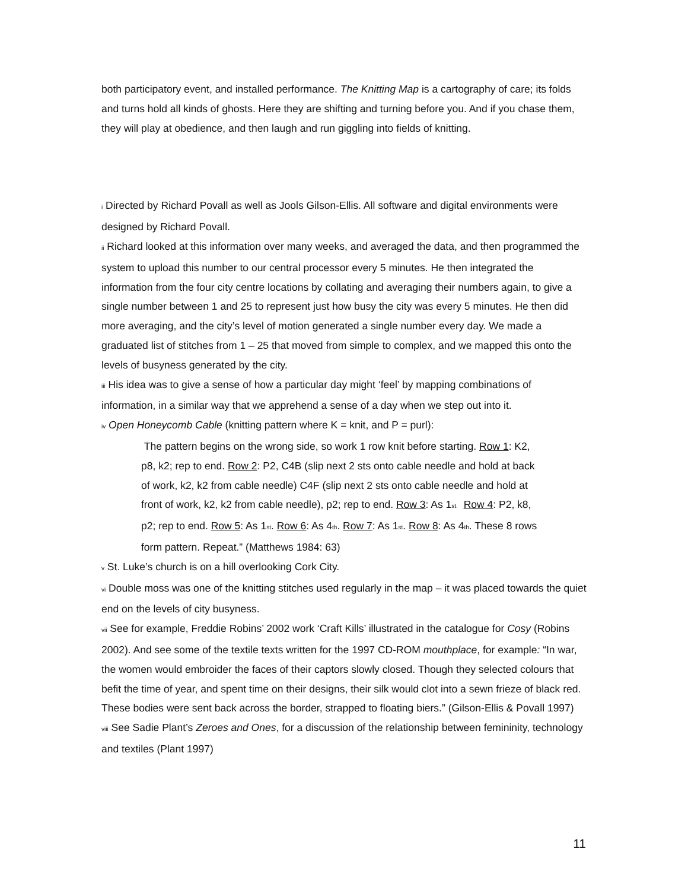both participatory event, and installed performance. The Knitting Map is a cartography of care; its folds and turns hold all kinds of ghosts. Here they are shifting and turning before you. And if you chase them, they will play at obedience, and then laugh and run giggling into fields of knitting.
<sup>i</sup> Directed by Richard Povall as well as Jools Gilson-Ellis. All software and digital environments were designed by Richard Povall.
<sup>ii</sup> Richard looked at this information over many weeks, and averaged the data, and then programmed the system to upload this number to our central processor every 5 minutes. He then integrated the information from the four city centre locations by collating and averaging their numbers again, to give a single number between 1 and 25 to represent just how busy the city was every 5 minutes. He then did more averaging, and the city’s level of motion generated a single number every day. We made a graduated list of stitches from 1 – 25 that moved from simple to complex, and we mapped this onto the levels of busyness generated by the city.
<sup>iii</sup> His idea was to give a sense of how a particular day might ‘feel’ by mapping combinations of information, in a similar way that we apprehend a sense of a day when we step out into it.
<sup>iv</sup> Open Honeycomb Cable (knitting pattern where K = knit, and P = purl):
The pattern begins on the wrong side, so work 1 row knit before starting. Row 1: K2, p8, k2; rep to end. Row 2: P2, C4B (slip next 2 sts onto cable needle and hold at back of work, k2, k2 from cable needle) C4F (slip next 2 sts onto cable needle and hold at front of work, k2, k2 from cable needle), p2; rep to end. Row 3: As 1<sup>st.</sup> Row 4: P2, k8, p2; rep to end. Row 5: As 1<sup>st</sup>. Row 6: As 4<sup>th</sup>. Row 7: As 1<sup>st</sup>. Row 8: As 4<sup>th</sup>. These 8 rows form pattern. Repeat.” (Matthews 1984: 63)
<sup>v</sup> St. Luke’s church is on a hill overlooking Cork City.
<sup>vi</sup> Double moss was one of the knitting stitches used regularly in the map – it was placed towards the quiet end on the levels of city busyness.
<sup>vii</sup> See for example, Freddie Robins’ 2002 work ‘Craft Kills’ illustrated in the catalogue for Cosy (Robins 2002). And see some of the textile texts written for the 1997 CD-ROM mouthplace, for example: “In war, the women would embroider the faces of their captors slowly closed. Though they selected colours that befit the time of year, and spent time on their designs, their silk would clot into a sewn frieze of black red. These bodies were sent back across the border, strapped to floating biers.” (Gilson-Ellis & Povall 1997)
<sup>viii</sup> See Sadie Plant’s Zeroes and Ones, for a discussion of the relationship between femininity, technology and textiles (Plant 1997)
11